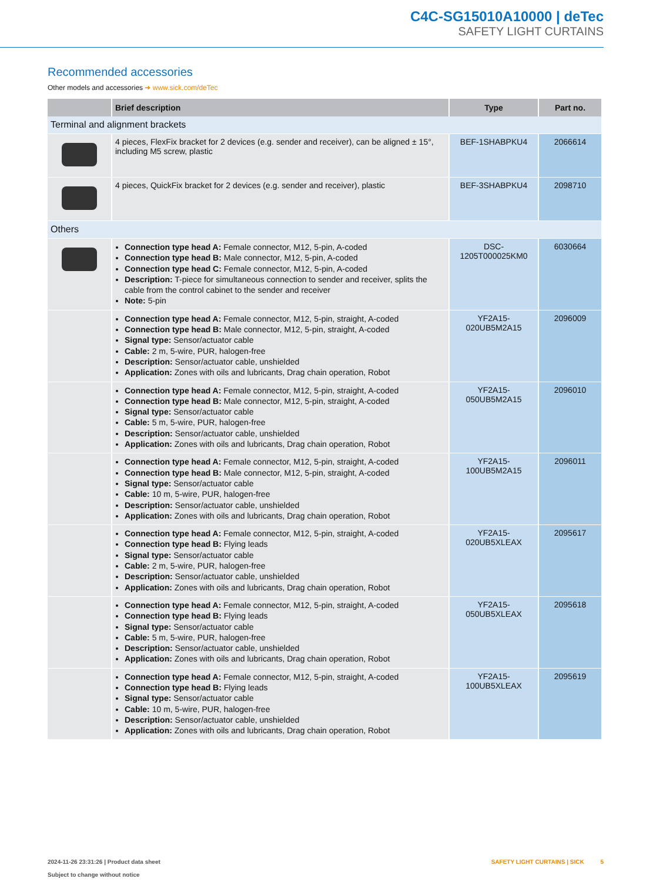C4C-SG15010A10000 | deTec
SAFETY LIGHT CURTAINS
Recommended accessories
Other models and accessories ➜ www.sick.com/deTec
| | Brief description | Type | Part no. |
| --- | --- | --- | --- |
| Terminal and alignment brackets | | | |
| | 4 pieces, FlexFix bracket for 2 devices (e.g. sender and receiver), can be aligned ± 15°, including M5 screw, plastic | BEF-1SHABPKU4 | 2066614 |
| | 4 pieces, QuickFix bracket for 2 devices (e.g. sender and receiver), plastic | BEF-3SHABPKU4 | 2098710 |
| Others | | | |
| | Connection type head A: Female connector, M12, 5-pin, A-coded Connection type head B: Male connector, M12, 5-pin, A-coded Connection type head C: Female connector, M12, 5-pin, A-coded Description: T-piece for simultaneous connection to sender and receiver, splits the cable from the control cabinet to the sender and receiver Note: 5-pin | DSC-1205T000025KM0 | 6030664 |
| | Connection type head A: Female connector, M12, 5-pin, straight, A-coded Connection type head B: Male connector, M12, 5-pin, straight, A-coded Signal type: Sensor/actuator cable Cable: 2 m, 5-wire, PUR, halogen-free Description: Sensor/actuator cable, unshielded Application: Zones with oils and lubricants, Drag chain operation, Robot | YF2A15- 020UB5M2A15 | 2096009 |
| | Connection type head A: Female connector, M12, 5-pin, straight, A-coded Connection type head B: Male connector, M12, 5-pin, straight, A-coded Signal type: Sensor/actuator cable Cable: 5 m, 5-wire, PUR, halogen-free Description: Sensor/actuator cable, unshielded Application: Zones with oils and lubricants, Drag chain operation, Robot | YF2A15- 050UB5M2A15 | 2096010 |
| | Connection type head A: Female connector, M12, 5-pin, straight, A-coded Connection type head B: Male connector, M12, 5-pin, straight, A-coded Signal type: Sensor/actuator cable Cable: 10 m, 5-wire, PUR, halogen-free Description: Sensor/actuator cable, unshielded Application: Zones with oils and lubricants, Drag chain operation, Robot | YF2A15- 100UB5M2A15 | 2096011 |
| | Connection type head A: Female connector, M12, 5-pin, straight, A-coded Connection type head B: Flying leads Signal type: Sensor/actuator cable Cable: 2 m, 5-wire, PUR, halogen-free Description: Sensor/actuator cable, unshielded Application: Zones with oils and lubricants, Drag chain operation, Robot | YF2A15- 020UB5XLEAX | 2095617 |
| | Connection type head A: Female connector, M12, 5-pin, straight, A-coded Connection type head B: Flying leads Signal type: Sensor/actuator cable Cable: 5 m, 5-wire, PUR, halogen-free Description: Sensor/actuator cable, unshielded Application: Zones with oils and lubricants, Drag chain operation, Robot | YF2A15- 050UB5XLEAX | 2095618 |
| | Connection type head A: Female connector, M12, 5-pin, straight, A-coded Connection type head B: Flying leads Signal type: Sensor/actuator cable Cable: 10 m, 5-wire, PUR, halogen-free Description: Sensor/actuator cable, unshielded Application: Zones with oils and lubricants, Drag chain operation, Robot | YF2A15- 100UB5XLEAX | 2095619 |
2024-11-26 23:31:26 | Product data sheet
Subject to change without notice
SAFETY LIGHT CURTAINS | SICK 5